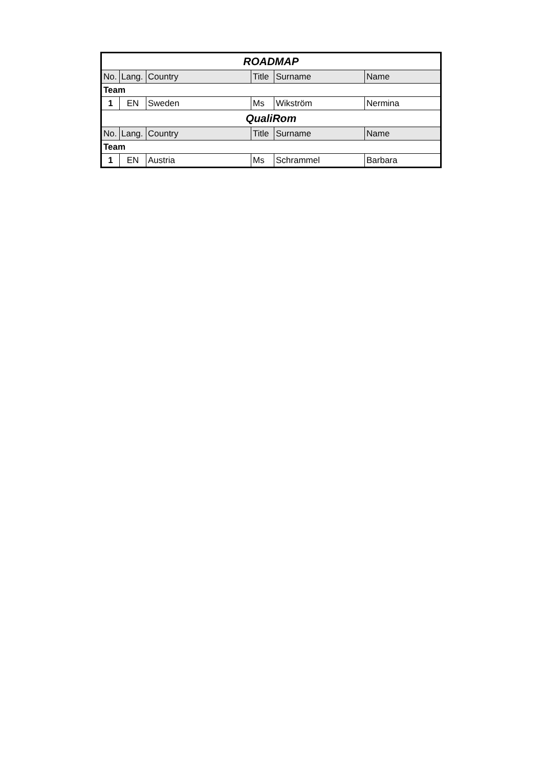| ROADMAP | | | | | |
| No. | Lang. | Country | Title | Surname | Name |
| Team | | | | | |
| 1 | EN | Sweden | Ms | Wikström | Nermina |
| QualiRom | | | | | |
| No. | Lang. | Country | Title | Surname | Name |
| Team | | | | | |
| 1 | EN | Austria | Ms | Schrammel | Barbara |